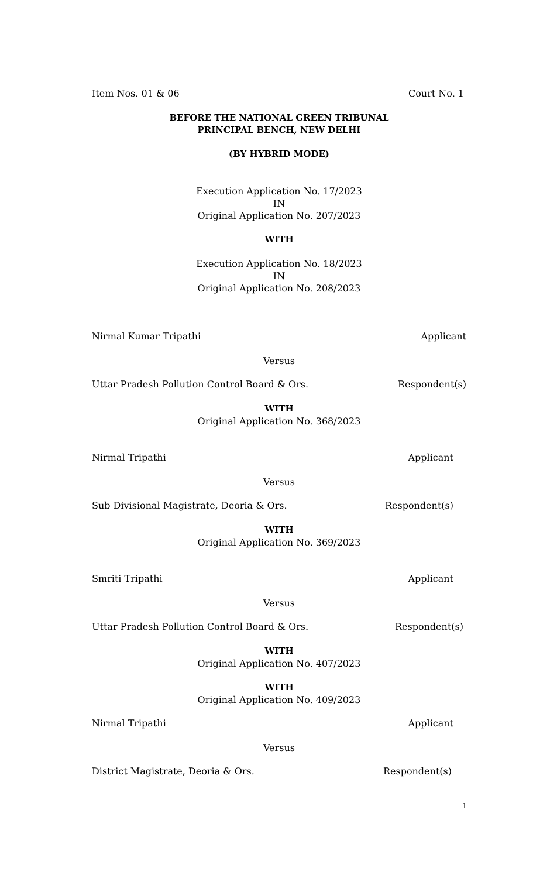Item Nos. 01 & 06 Court No. 1
BEFORE THE NATIONAL GREEN TRIBUNAL
PRINCIPAL BENCH, NEW DELHI
(BY HYBRID MODE)
Execution Application No. 17/2023
IN
Original Application No. 207/2023
WITH
Execution Application No. 18/2023
IN
Original Application No. 208/2023
Nirmal Kumar Tripathi Applicant
Versus
Uttar Pradesh Pollution Control Board & Ors. Respondent(s)
WITH
Original Application No. 368/2023
Nirmal Tripathi Applicant
Versus
Sub Divisional Magistrate, Deoria & Ors. Respondent(s)
WITH
Original Application No. 369/2023
Smriti Tripathi Applicant
Versus
Uttar Pradesh Pollution Control Board & Ors. Respondent(s)
WITH
Original Application No. 407/2023
WITH
Original Application No. 409/2023
Nirmal Tripathi Applicant
Versus
District Magistrate, Deoria & Ors. Respondent(s)
1